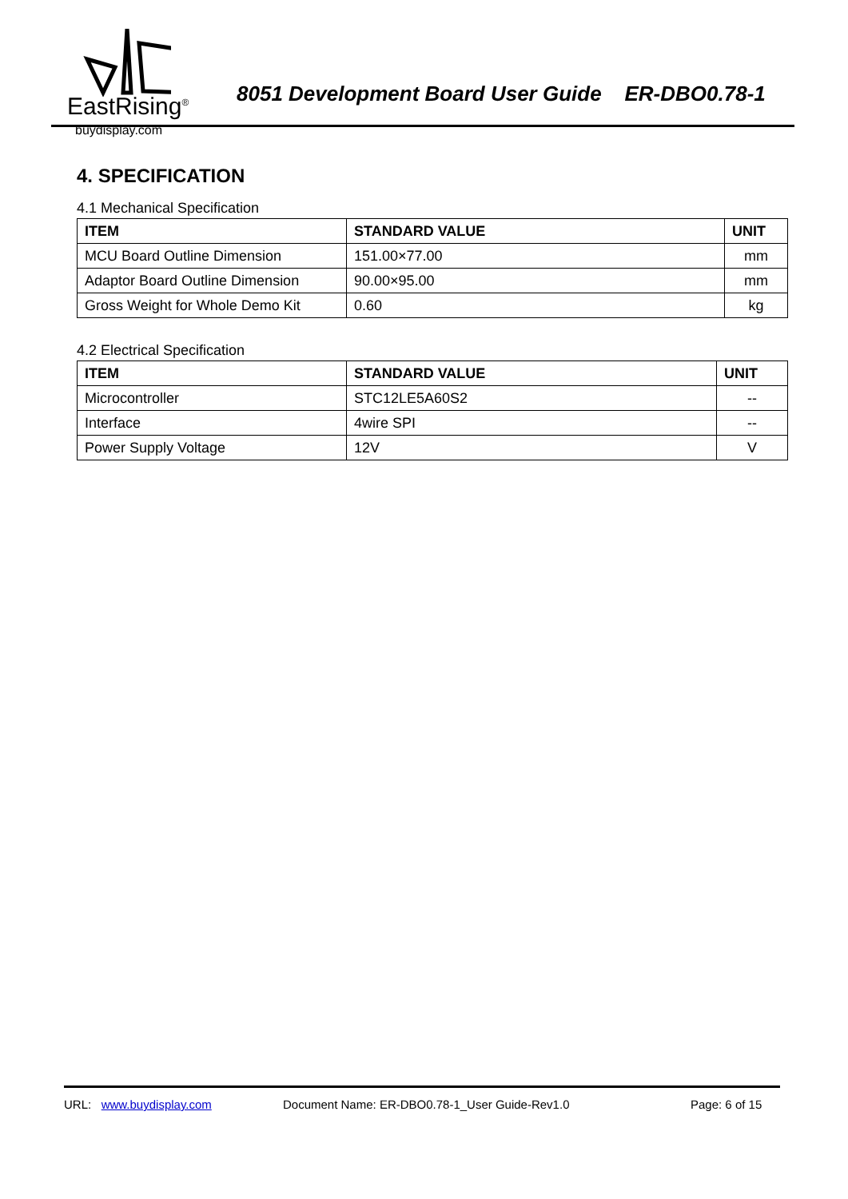EastRising<sup>®</sup>
buydisplay.com
8051 Development Board User Guide ER-DBO0.78-1
4. SPECIFICATION
4.1 Mechanical Specification
| ITEM | STANDARD VALUE | UNIT |
| --- | --- | --- |
| MCU Board Outline Dimension | 151.00×77.00 | mm |
| Adaptor Board Outline Dimension | 90.00×95.00 | mm |
| Gross Weight for Whole Demo Kit | 0.60 | kg |
4.2 Electrical Specification
| ITEM | STANDARD VALUE | UNIT |
| --- | --- | --- |
| Microcontroller | STC12LE5A60S2 | -- |
| Interface | 4wire SPI | -- |
| Power Supply Voltage | 12V | V |
URL: www.buydisplay.com Document Name: ER-DBO0.78-1_User Guide-Rev1.0 Page: 6 of 15